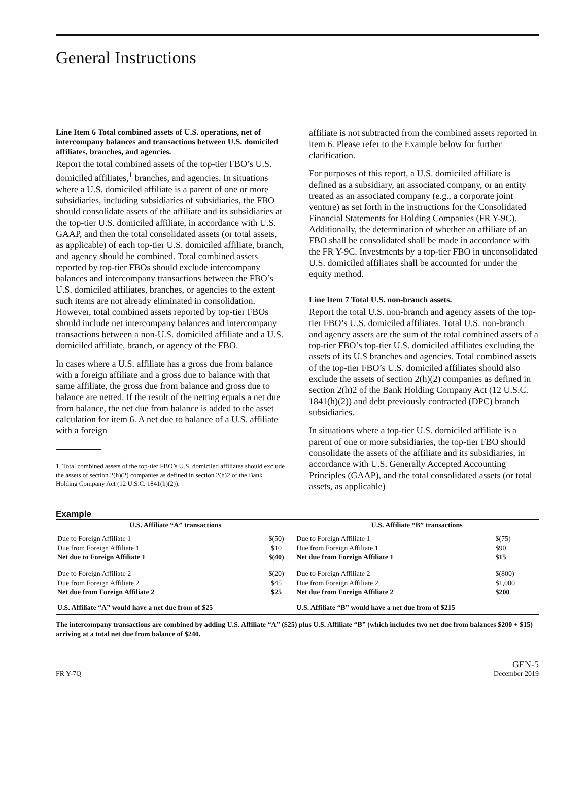General Instructions
Line Item 6 Total combined assets of U.S. operations, net of intercompany balances and transactions between U.S. domiciled affiliates, branches, and agencies.
Report the total combined assets of the top-tier FBO’s U.S. domiciled affiliates,<sup>1</sup> branches, and agencies. In situations where a U.S. domiciled affiliate is a parent of one or more subsidiaries, including subsidiaries of subsidiaries, the FBO should consolidate assets of the affiliate and its subsidiaries at the top-tier U.S. domiciled affiliate, in accordance with U.S. GAAP, and then the total consolidated assets (or total assets, as applicable) of each top-tier U.S. domiciled affiliate, branch, and agency should be combined. Total combined assets reported by top-tier FBOs should exclude intercompany balances and intercompany transactions between the FBO’s U.S. domiciled affiliates, branches, or agencies to the extent such items are not already eliminated in consolidation. However, total combined assets reported by top-tier FBOs should include net intercompany balances and intercompany transactions between a non-U.S. domiciled affiliate and a U.S. domiciled affiliate, branch, or agency of the FBO.
In cases where a U.S. affiliate has a gross due from balance with a foreign affiliate and a gross due to balance with that same affiliate, the gross due from balance and gross due to balance are netted. If the result of the netting equals a net due from balance, the net due from balance is added to the asset calculation for item 6. A net due to balance of a U.S. affiliate with a foreign
1. Total combined assets of the top-tier FBO’s U.S. domiciled affiliates should exclude the assets of section 2(h)(2) companies as defined in section 2(h)2 of the Bank Holding Company Act (12 U.S.C. 1841(h)(2)).
affiliate is not subtracted from the combined assets reported in item 6. Please refer to the Example below for further clarification.
For purposes of this report, a U.S. domiciled affiliate is defined as a subsidiary, an associated company, or an entity treated as an associated company (e.g., a corporate joint venture) as set forth in the instructions for the Consolidated Financial Statements for Holding Companies (FR Y-9C). Additionally, the determination of whether an affiliate of an FBO shall be consolidated shall be made in accordance with the FR Y-9C. Investments by a top-tier FBO in unconsolidated U.S. domiciled affiliates shall be accounted for under the equity method.
Line Item 7 Total U.S. non-branch assets.
Report the total U.S. non-branch and agency assets of the top-tier FBO’s U.S. domiciled affiliates. Total U.S. non-branch and agency assets are the sum of the total combined assets of a top-tier FBO’s top-tier U.S. domiciled affiliates excluding the assets of its U.S branches and agencies. Total combined assets of the top-tier FBO’s U.S. domiciled affiliates should also exclude the assets of section 2(h)(2) companies as defined in section 2(h)2 of the Bank Holding Company Act (12 U.S.C. 1841(h)(2)) and debt previously contracted (DPC) branch subsidiaries.
In situations where a top-tier U.S. domiciled affiliate is a parent of one or more subsidiaries, the top-tier FBO should consolidate the assets of the affiliate and its subsidiaries, in accordance with U.S. Generally Accepted Accounting Principles (GAAP), and the total consolidated assets (or total assets, as applicable)
Example
| U.S. Affiliate “A” transactions | | U.S. Affiliate “B” transactions | |
| --- | --- | --- | --- |
| Due to Foreign Affiliate 1 | $(50) | Due to Foreign Affiliate 1 | $(75) |
| Due from Foreign Affiliate 1 | $10 | Due from Foreign Affiliate 1 | $90 |
| Net due to Foreign Affiliate 1 | $(40) | Net due from Foreign Affiliate 1 | $15 |
| Due to Foreign Affiliate 2 | $(20) | Due to Foreign Affiliate 2 | $(800) |
| Due from Foreign Affiliate 2 | $45 | Due from Foreign Affiliate 2 | $1,000 |
| Net due from Foreign Affiliate 2 | $25 | Net due from Foreign Affiliate 2 | $200 |
| U.S. Affiliate “A” would have a net due from of $25 | | U.S. Affiliate “B” would have a net due from of $215 | |
The intercompany transactions are combined by adding U.S. Affiliate “A” ($25) plus U.S. Affiliate “B” (which includes two net due from balances $200 + $15) arriving at a total net due from balance of $240.
FR Y-7Q GEN-5
December 2019